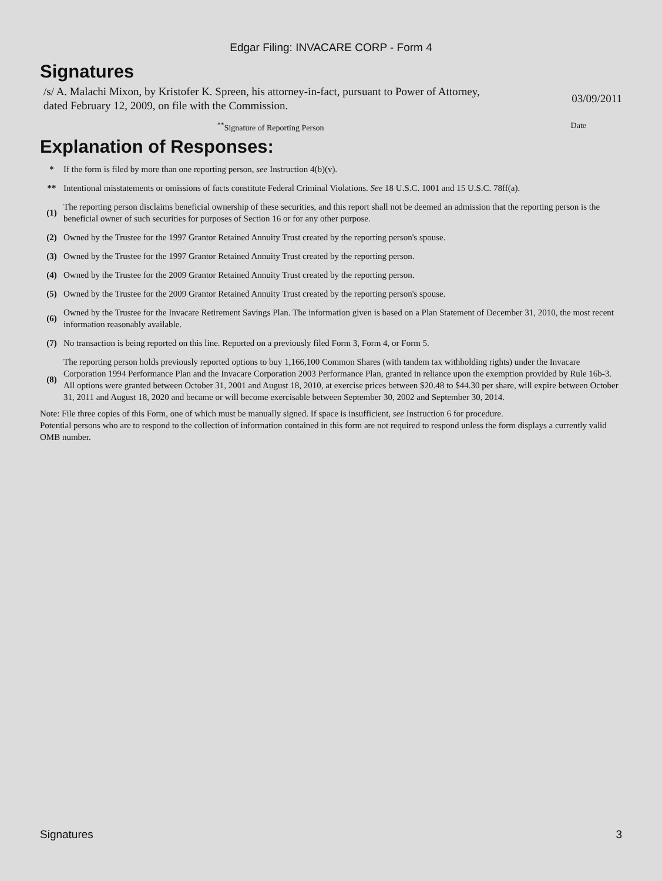Edgar Filing: INVACARE CORP - Form 4
Signatures
/s/ A. Malachi Mixon, by Kristofer K. Spreen, his attorney-in-fact, pursuant to Power of Attorney, dated February 12, 2009, on file with the Commission.
03/09/2011
<sup>**</sup> Signature of Reporting Person Date
Explanation of Responses:
| * | If the form is filed by more than one reporting person, see Instruction 4(b)(v). |
| ** | Intentional misstatements or omissions of facts constitute Federal Criminal Violations. See 18 U.S.C. 1001 and 15 U.S.C. 78ff(a). |
| (1) | The reporting person disclaims beneficial ownership of these securities, and this report shall not be deemed an admission that the reporting person is the beneficial owner of such securities for purposes of Section 16 or for any other purpose. |
| (2) | Owned by the Trustee for the 1997 Grantor Retained Annuity Trust created by the reporting person's spouse. |
| (3) | Owned by the Trustee for the 1997 Grantor Retained Annuity Trust created by the reporting person. |
| (4) | Owned by the Trustee for the 2009 Grantor Retained Annuity Trust created by the reporting person. |
| (5) | Owned by the Trustee for the 2009 Grantor Retained Annuity Trust created by the reporting person's spouse. |
| (6) | Owned by the Trustee for the Invacare Retirement Savings Plan. The information given is based on a Plan Statement of December 31, 2010, the most recent information reasonably available. |
| (7) | No transaction is being reported on this line. Reported on a previously filed Form 3, Form 4, or Form 5. |
| (8) | The reporting person holds previously reported options to buy 1,166,100 Common Shares (with tandem tax withholding rights) under the Invacare Corporation 1994 Performance Plan and the Invacare Corporation 2003 Performance Plan, granted in reliance upon the exemption provided by Rule 16b-3. All options were granted between October 31, 2001 and August 18, 2010, at exercise prices between $20.48 to $44.30 per share, will expire between October 31, 2011 and August 18, 2020 and became or will become exercisable between September 30, 2002 and September 30, 2014. |
Note: File three copies of this Form, one of which must be manually signed. If space is insufficient, see Instruction 6 for procedure.
Potential persons who are to respond to the collection of information contained in this form are not required to respond unless the form displays a currently valid OMB number.
Signatures 3